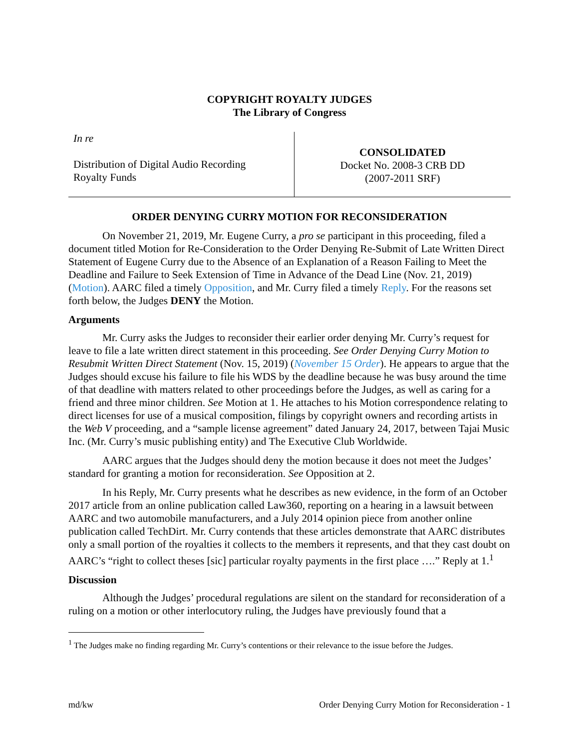COPYRIGHT ROYALTY JUDGES
The Library of Congress
In re
Distribution of Digital Audio Recording
Royalty Funds
CONSOLIDATED
Docket No. 2008-3 CRB DD
(2007-2011 SRF)
ORDER DENYING CURRY MOTION FOR RECONSIDERATION
On November 21, 2019, Mr. Eugene Curry, a pro se participant in this proceeding, filed a document titled Motion for Re-Consideration to the Order Denying Re-Submit of Late Written Direct Statement of Eugene Curry due to the Absence of an Explanation of a Reason Failing to Meet the Deadline and Failure to Seek Extension of Time in Advance of the Dead Line (Nov. 21, 2019) (Motion). AARC filed a timely Opposition, and Mr. Curry filed a timely Reply. For the reasons set forth below, the Judges DENY the Motion.
Arguments
Mr. Curry asks the Judges to reconsider their earlier order denying Mr. Curry’s request for leave to file a late written direct statement in this proceeding. See Order Denying Curry Motion to Resubmit Written Direct Statement (Nov. 15, 2019) (November 15 Order). He appears to argue that the Judges should excuse his failure to file his WDS by the deadline because he was busy around the time of that deadline with matters related to other proceedings before the Judges, as well as caring for a friend and three minor children. See Motion at 1. He attaches to his Motion correspondence relating to direct licenses for use of a musical composition, filings by copyright owners and recording artists in the Web V proceeding, and a “sample license agreement” dated January 24, 2017, between Tajai Music Inc. (Mr. Curry’s music publishing entity) and The Executive Club Worldwide.
AARC argues that the Judges should deny the motion because it does not meet the Judges’ standard for granting a motion for reconsideration. See Opposition at 2.
In his Reply, Mr. Curry presents what he describes as new evidence, in the form of an October 2017 article from an online publication called Law360, reporting on a hearing in a lawsuit between AARC and two automobile manufacturers, and a July 2014 opinion piece from another online publication called TechDirt. Mr. Curry contends that these articles demonstrate that AARC distributes only a small portion of the royalties it collects to the members it represents, and that they cast doubt on AARC’s “right to collect theses [sic] particular royalty payments in the first place ….” Reply at 1.<sup>1</sup>
Discussion
Although the Judges’ procedural regulations are silent on the standard for reconsideration of a ruling on a motion or other interlocutory ruling, the Judges have previously found that a
<sup>1</sup> The Judges make no finding regarding Mr. Curry’s contentions or their relevance to the issue before the Judges.
md/kw Order Denying Curry Motion for Reconsideration - 1